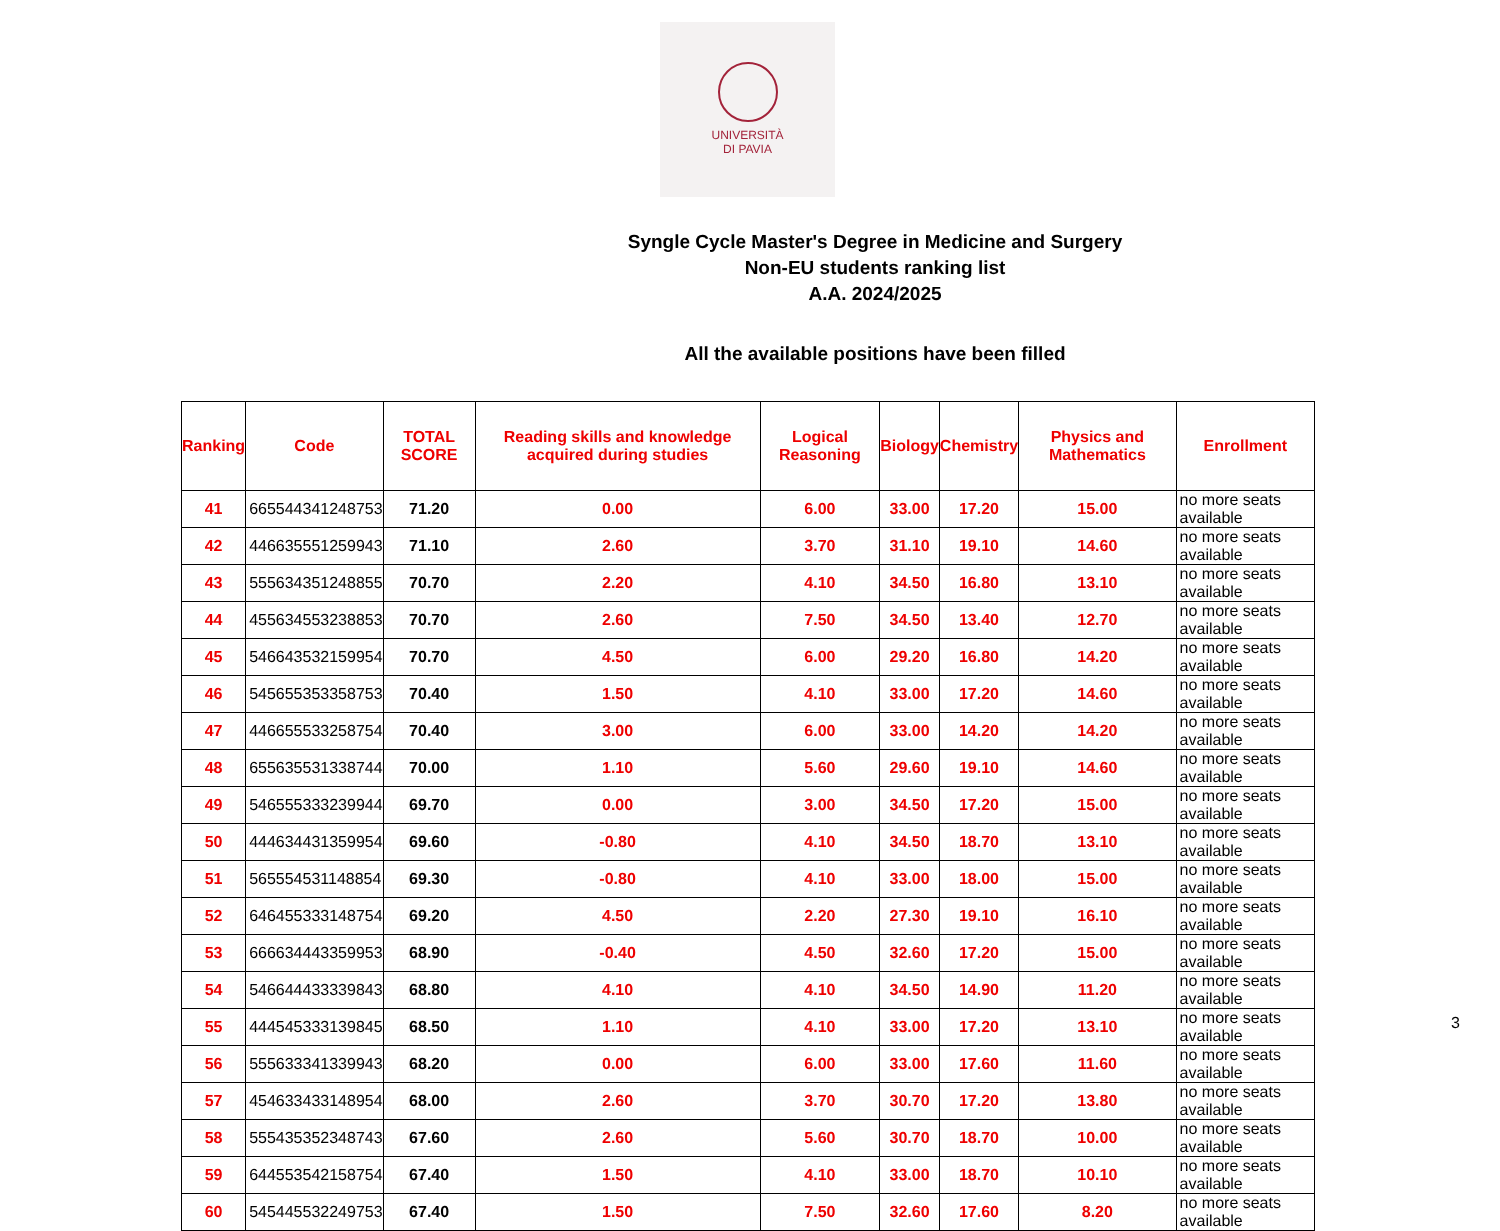UNIVERSITÀ
DI PAVIA
Syngle Cycle Master's Degree in Medicine and Surgery
Non-EU students ranking list
A.A. 2024/2025
All the available positions have been filled
| Ranking | Code | TOTAL SCORE | Reading skills and knowledge acquired during studies | Logical Reasoning | Biology | Chemistry | Physics and Mathematics | Enrollment |
| --- | --- | --- | --- | --- | --- | --- | --- | --- |
| 41 | 665544341248753 | 71.20 | 0.00 | 6.00 | 33.00 | 17.20 | 15.00 | no more seats available |
| 42 | 446635551259943 | 71.10 | 2.60 | 3.70 | 31.10 | 19.10 | 14.60 | no more seats available |
| 43 | 555634351248855 | 70.70 | 2.20 | 4.10 | 34.50 | 16.80 | 13.10 | no more seats available |
| 44 | 455634553238853 | 70.70 | 2.60 | 7.50 | 34.50 | 13.40 | 12.70 | no more seats available |
| 45 | 546643532159954 | 70.70 | 4.50 | 6.00 | 29.20 | 16.80 | 14.20 | no more seats available |
| 46 | 545655353358753 | 70.40 | 1.50 | 4.10 | 33.00 | 17.20 | 14.60 | no more seats available |
| 47 | 446655533258754 | 70.40 | 3.00 | 6.00 | 33.00 | 14.20 | 14.20 | no more seats available |
| 48 | 655635531338744 | 70.00 | 1.10 | 5.60 | 29.60 | 19.10 | 14.60 | no more seats available |
| 49 | 546555333239944 | 69.70 | 0.00 | 3.00 | 34.50 | 17.20 | 15.00 | no more seats available |
| 50 | 444634431359954 | 69.60 | -0.80 | 4.10 | 34.50 | 18.70 | 13.10 | no more seats available |
| 51 | 565554531148854 | 69.30 | -0.80 | 4.10 | 33.00 | 18.00 | 15.00 | no more seats available |
| 52 | 646455333148754 | 69.20 | 4.50 | 2.20 | 27.30 | 19.10 | 16.10 | no more seats available |
| 53 | 666634443359953 | 68.90 | -0.40 | 4.50 | 32.60 | 17.20 | 15.00 | no more seats available |
| 54 | 546644433339843 | 68.80 | 4.10 | 4.10 | 34.50 | 14.90 | 11.20 | no more seats available |
| 55 | 444545333139845 | 68.50 | 1.10 | 4.10 | 33.00 | 17.20 | 13.10 | no more seats available |
| 56 | 555633341339943 | 68.20 | 0.00 | 6.00 | 33.00 | 17.60 | 11.60 | no more seats available |
| 57 | 454633433148954 | 68.00 | 2.60 | 3.70 | 30.70 | 17.20 | 13.80 | no more seats available |
| 58 | 555435352348743 | 67.60 | 2.60 | 5.60 | 30.70 | 18.70 | 10.00 | no more seats available |
| 59 | 644553542158754 | 67.40 | 1.50 | 4.10 | 33.00 | 18.70 | 10.10 | no more seats available |
| 60 | 545445532249753 | 67.40 | 1.50 | 7.50 | 32.60 | 17.60 | 8.20 | no more seats available |
3